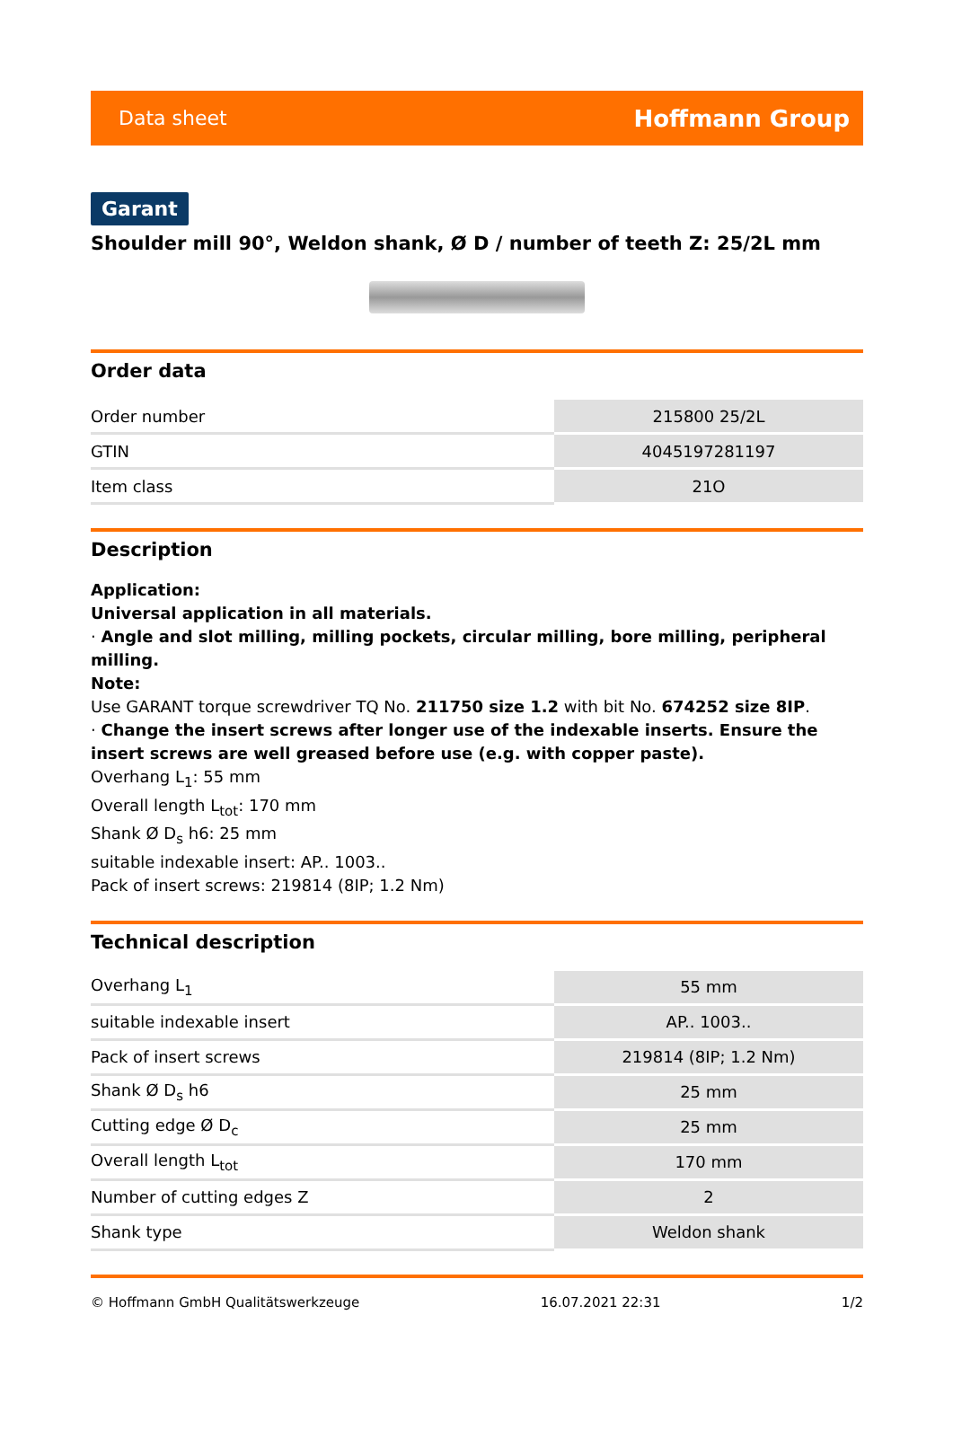Data sheet Hoffmann Group
Garant
Shoulder mill 90°, Weldon shank, Ø D / number of teeth Z: 25/2L mm
Order data
| Order number | 215800 25/2L |
| GTIN | 4045197281197 |
| Item class | 21O |
Description
Application:
Universal application in all materials.
· Angle and slot milling, milling pockets, circular milling, bore milling, peripheral milling.
Note:
Use GARANT torque screwdriver TQ No. 211750 size 1.2 with bit No. 674252 size 8IP.
· Change the insert screws after longer use of the indexable inserts. Ensure the insert screws are well greased before use (e.g. with copper paste).
Overhang L<sub>1</sub>: 55 mm
Overall length L<sub>tot</sub>: 170 mm
Shank Ø D<sub>s</sub> h6: 25 mm
suitable indexable insert: AP.. 1003..
Pack of insert screws: 219814 (8IP; 1.2 Nm)
Technical description
| Overhang L<sub>1</sub> | 55 mm |
| suitable indexable insert | AP.. 1003.. |
| Pack of insert screws | 219814 (8IP; 1.2 Nm) |
| Shank Ø D<sub>s</sub> h6 | 25 mm |
| Cutting edge Ø D<sub>c</sub> | 25 mm |
| Overall length L<sub>tot</sub> | 170 mm |
| Number of cutting edges Z | 2 |
| Shank type | Weldon shank |
© Hoffmann GmbH Qualitätswerkzeuge 16.07.2021 22:31 1/2